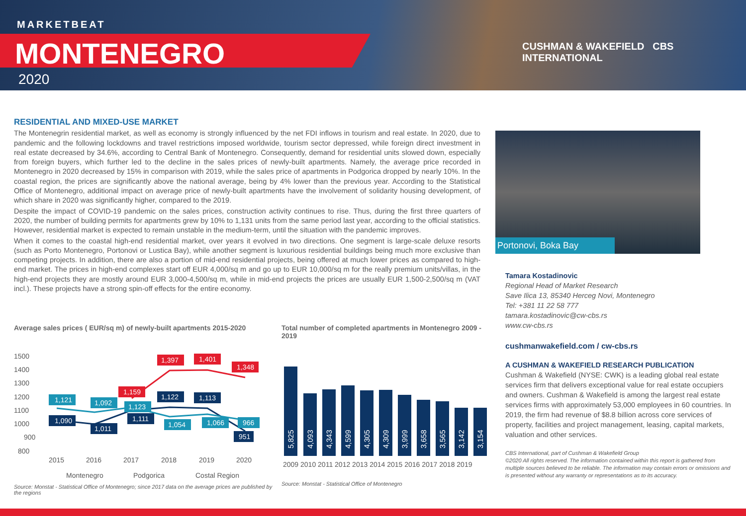MARKETBEAT
MONTENEGRO
2020
CUSHMAN & WAKEFIELD CBS INTERNATIONAL
RESIDENTIAL AND MIXED-USE MARKET
The Montenegrin residential market, as well as economy is strongly influenced by the net FDI inflows in tourism and real estate. In 2020, due to pandemic and the following lockdowns and travel restrictions imposed worldwide, tourism sector depressed, while foreign direct investment in real estate decreased by 34.6%, according to Central Bank of Montenegro. Consequently, demand for residential units slowed down, especially from foreign buyers, which further led to the decline in the sales prices of newly-built apartments. Namely, the average price recorded in Montenegro in 2020 decreased by 15% in comparison with 2019, while the sales price of apartments in Podgorica dropped by nearly 10%. In the coastal region, the prices are significantly above the national average, being by 4% lower than the previous year. According to the Statistical Office of Montenegro, additional impact on average price of newly-built apartments have the involvement of solidarity housing development, of which share in 2020 was significantly higher, compared to the 2019.
Despite the impact of COVID-19 pandemic on the sales prices, construction activity continues to rise. Thus, during the first three quarters of 2020, the number of building permits for apartments grew by 10% to 1,131 units from the same period last year, according to the official statistics. However, residential market is expected to remain unstable in the medium-term, until the situation with the pandemic improves.
When it comes to the coastal high-end residential market, over years it evolved in two directions. One segment is large-scale deluxe resorts (such as Porto Montenegro, Portonovi or Lustica Bay), while another segment is luxurious residential buildings being much more exclusive than competing projects. In addition, there are also a portion of mid-end residential projects, being offered at much lower prices as compared to high-end market. The prices in high-end complexes start off EUR 4,000/sq m and go up to EUR 10,000/sq m for the really premium units/villas, in the high-end projects they are mostly around EUR 3,000-4,500/sq m, while in mid-end projects the prices are usually EUR 1,500-2,500/sq m (VAT incl.). These projects have a strong spin-off effects for the entire economy.
Average sales prices ( EUR/sq m) of newly-built apartments 2015-2020
1500
1400
1300
1200
1100
1000
900
800
2015
2016
2017
2018
2019
2020
Montenegro
Podgorica
Costal Region
1,121
1,090
1,092
1,011
1,159
1,123
1,111
1,397
1,122
1,054
1,401
1,113
1,066
1,348
966
951
Source: Monstat - Statistical Office of Montenegro; since 2017 data on the average prices are published by the regions
Total number of completed apartments in Montenegro 2009 - 2019
5,825
4,093
4,343
4,599
4,305
4,309
3,999
3,658
3,565
3,142
3,154
2009 2010 2011 2012 2013 2014 2015 2016 2017 2018 2019
Source: Monstat - Statistical Office of Montenegro
Portonovi, Boka Bay
Tamara Kostadinovic
Regional Head of Market Research
Save Ilica 13, 85340 Herceg Novi, Montenegro
Tel: +381 11 22 58 777
tamara.kostadinovic@cw-cbs.rs
www.cw-cbs.rs
cushmanwakefield.com / cw-cbs.rs
A CUSHMAN & WAKEFIELD RESEARCH PUBLICATION
Cushman & Wakefield (NYSE: CWK) is a leading global real estate services firm that delivers exceptional value for real estate occupiers and owners. Cushman & Wakefield is among the largest real estate services firms with approximately 53,000 employees in 60 countries. In 2019, the firm had revenue of $8.8 billion across core services of property, facilities and project management, leasing, capital markets, valuation and other services.
CBS International, part of Cushman & Wakefield Group
©2020 All rights reserved. The information contained within this report is gathered from multiple sources believed to be reliable. The information may contain errors or omissions and is presented without any warranty or representations as to its accuracy.